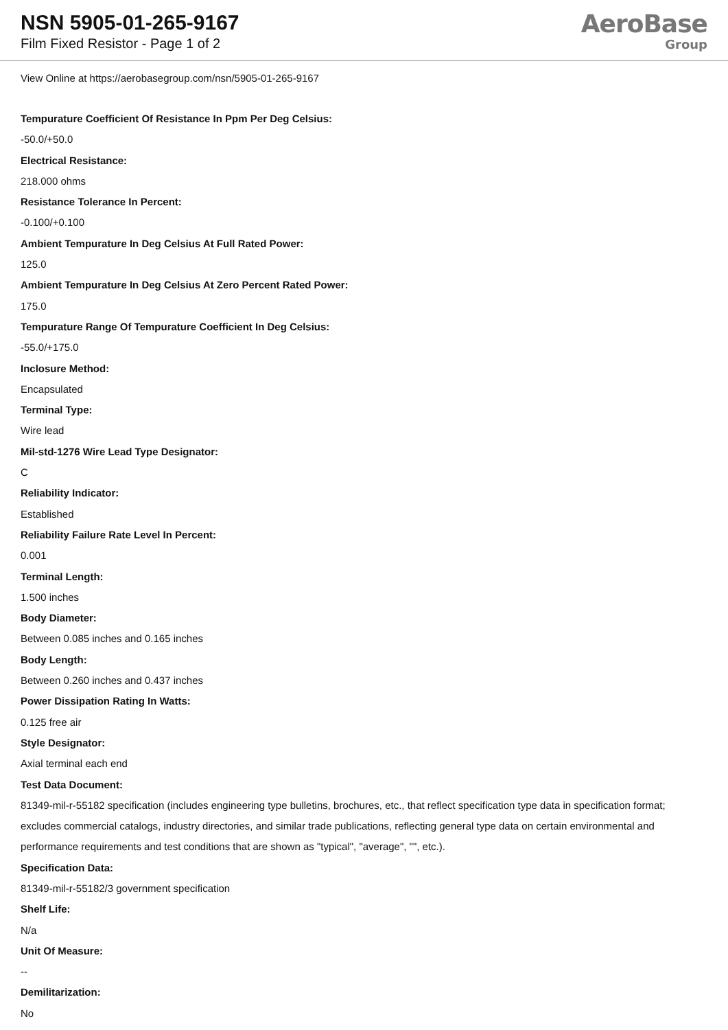NSN 5905-01-265-9167
Film Fixed Resistor - Page 1 of 2
AeroBase
Group
View Online at https://aerobasegroup.com/nsn/5905-01-265-9167
Tempurature Coefficient Of Resistance In Ppm Per Deg Celsius:
-50.0/+50.0
Electrical Resistance:
218.000 ohms
Resistance Tolerance In Percent:
-0.100/+0.100
Ambient Tempurature In Deg Celsius At Full Rated Power:
125.0
Ambient Tempurature In Deg Celsius At Zero Percent Rated Power:
175.0
Tempurature Range Of Tempurature Coefficient In Deg Celsius:
-55.0/+175.0
Inclosure Method:
Encapsulated
Terminal Type:
Wire lead
Mil-std-1276 Wire Lead Type Designator:
C
Reliability Indicator:
Established
Reliability Failure Rate Level In Percent:
0.001
Terminal Length:
1.500 inches
Body Diameter:
Between 0.085 inches and 0.165 inches
Body Length:
Between 0.260 inches and 0.437 inches
Power Dissipation Rating In Watts:
0.125 free air
Style Designator:
Axial terminal each end
Test Data Document:
81349-mil-r-55182 specification (includes engineering type bulletins, brochures, etc., that reflect specification type data in specification format; excludes commercial catalogs, industry directories, and similar trade publications, reflecting general type data on certain environmental and performance requirements and test conditions that are shown as "typical", "average", "", etc.).
Specification Data:
81349-mil-r-55182/3 government specification
Shelf Life:
N/a
Unit Of Measure:
--
Demilitarization:
No